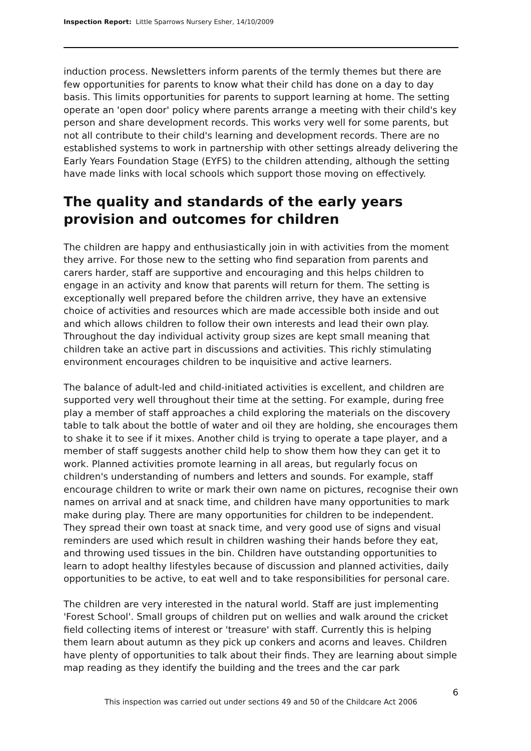Inspection Report: Little Sparrows Nursery Esher, 14/10/2009
induction process. Newsletters inform parents of the termly themes but there are few opportunities for parents to know what their child has done on a day to day basis. This limits opportunities for parents to support learning at home. The setting operate an 'open door' policy where parents arrange a meeting with their child's key person and share development records. This works very well for some parents, but not all contribute to their child's learning and development records. There are no established systems to work in partnership with other settings already delivering the Early Years Foundation Stage (EYFS) to the children attending, although the setting have made links with local schools which support those moving on effectively.
The quality and standards of the early years provision and outcomes for children
The children are happy and enthusiastically join in with activities from the moment they arrive. For those new to the setting who find separation from parents and carers harder, staff are supportive and encouraging and this helps children to engage in an activity and know that parents will return for them. The setting is exceptionally well prepared before the children arrive, they have an extensive choice of activities and resources which are made accessible both inside and out and which allows children to follow their own interests and lead their own play. Throughout the day individual activity group sizes are kept small meaning that children take an active part in discussions and activities. This richly stimulating environment encourages children to be inquisitive and active learners.
The balance of adult-led and child-initiated activities is excellent, and children are supported very well throughout their time at the setting. For example, during free play a member of staff approaches a child exploring the materials on the discovery table to talk about the bottle of water and oil they are holding, she encourages them to shake it to see if it mixes. Another child is trying to operate a tape player, and a member of staff suggests another child help to show them how they can get it to work. Planned activities promote learning in all areas, but regularly focus on children's understanding of numbers and letters and sounds. For example, staff encourage children to write or mark their own name on pictures, recognise their own names on arrival and at snack time, and children have many opportunities to mark make during play. There are many opportunities for children to be independent. They spread their own toast at snack time, and very good use of signs and visual reminders are used which result in children washing their hands before they eat, and throwing used tissues in the bin. Children have outstanding opportunities to learn to adopt healthy lifestyles because of discussion and planned activities, daily opportunities to be active, to eat well and to take responsibilities for personal care.
The children are very interested in the natural world. Staff are just implementing 'Forest School'. Small groups of children put on wellies and walk around the cricket field collecting items of interest or 'treasure' with staff. Currently this is helping them learn about autumn as they pick up conkers and acorns and leaves. Children have plenty of opportunities to talk about their finds. They are learning about simple map reading as they identify the building and the trees and the car park
6
This inspection was carried out under sections 49 and 50 of the Childcare Act 2006